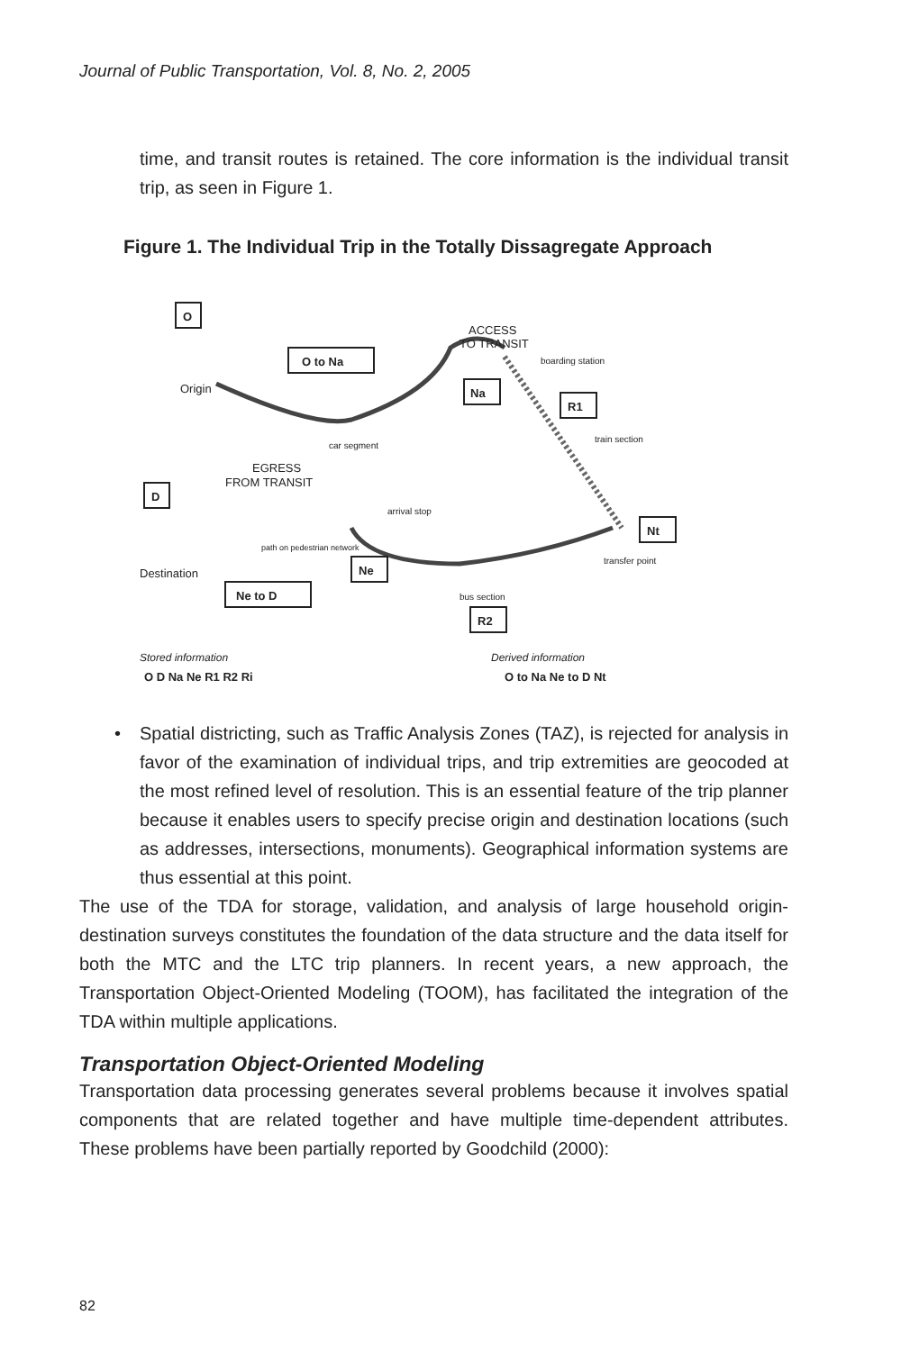Journal of Public Transportation, Vol. 8, No. 2, 2005
time, and transit routes is retained. The core information is the individual transit trip, as seen in Figure 1.
Figure 1. The Individual Trip in the Totally Dissagregate Approach
O
Origin
O to Na
ACCESS
TO TRANSIT
boarding station
Na
R1
train section
car segment
EGRESS
FROM TRANSIT
D
arrival stop
Nt
transfer point
path on pedestrian network
Destination
Ne
Ne to D
bus section
R2
Stored information
Derived information
O D Na Ne R1 R2 Ri
O to Na Ne to D Nt
• Spatial districting, such as Traffic Analysis Zones (TAZ), is rejected for analysis in favor of the examination of individual trips, and trip extremities are geocoded at the most refined level of resolution. This is an essential feature of the trip planner because it enables users to specify precise origin and destination locations (such as addresses, intersections, monuments). Geographical information systems are thus essential at this point.
The use of the TDA for storage, validation, and analysis of large household origin-destination surveys constitutes the foundation of the data structure and the data itself for both the MTC and the LTC trip planners. In recent years, a new approach, the Transportation Object-Oriented Modeling (TOOM), has facilitated the integration of the TDA within multiple applications.
Transportation Object-Oriented Modeling
Transportation data processing generates several problems because it involves spatial components that are related together and have multiple time-dependent attributes. These problems have been partially reported by Goodchild (2000):
82